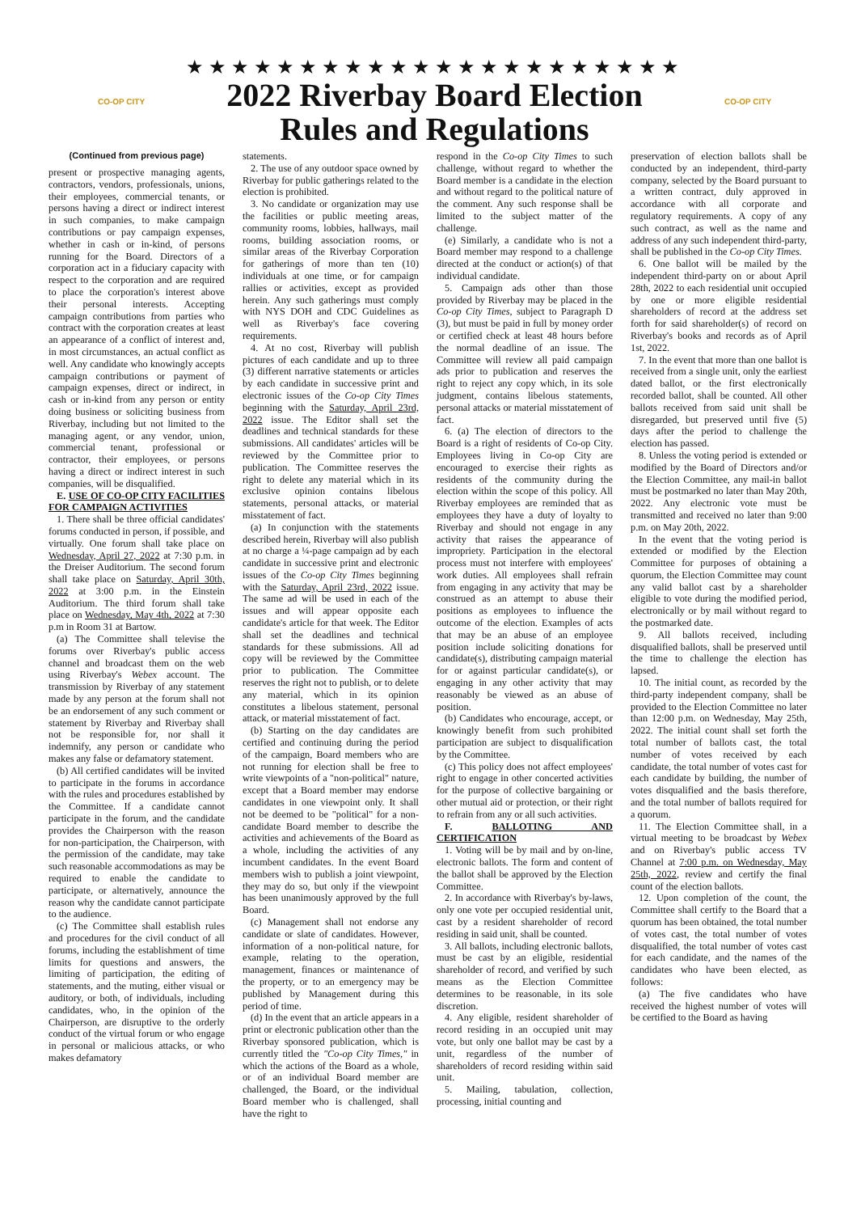CO-OP CITY
★★★★★★★★★★★★★★★★★★★★★★
2022 Riverbay Board Election
Rules and Regulations
CO-OP CITY
(Continued from previous page)
present or prospective managing agents, contractors, vendors, professionals, unions, their employees, commercial tenants, or persons having a direct or indirect interest in such companies, to make campaign contributions or pay campaign expenses, whether in cash or in-kind, of persons running for the Board. Directors of a corporation act in a fiduciary capacity with respect to the corporation and are required to place the corporation's interest above their personal interests. Accepting campaign contributions from parties who contract with the corporation creates at least an appearance of a conflict of interest and, in most circumstances, an actual conflict as well. Any candidate who knowingly accepts campaign contributions or payment of campaign expenses, direct or indirect, in cash or in-kind from any person or entity doing business or soliciting business from Riverbay, including but not limited to the managing agent, or any vendor, union, commercial tenant, professional or contractor, their employees, or persons having a direct or indirect interest in such companies, will be disqualified.
E. USE OF CO-OP CITY FACILITIES FOR CAMPAIGN ACTIVITIES
1. There shall be three official candidates' forums conducted in person, if possible, and virtually. One forum shall take place on Wednesday, April 27, 2022 at 7:30 p.m. in the Dreiser Auditorium. The second forum shall take place on Saturday, April 30th, 2022 at 3:00 p.m. in the Einstein Auditorium. The third forum shall take place on Wednesday, May 4th, 2022 at 7:30 p.m in Room 31 at Bartow.
(a) The Committee shall televise the forums over Riverbay's public access channel and broadcast them on the web using Riverbay's Webex account. The transmission by Riverbay of any statement made by any person at the forum shall not be an endorsement of any such comment or statement by Riverbay and Riverbay shall not be responsible for, nor shall it indemnify, any person or candidate who makes any false or defamatory statement.
(b) All certified candidates will be invited to participate in the forums in accordance with the rules and procedures established by the Committee. If a candidate cannot participate in the forum, and the candidate provides the Chairperson with the reason for non-participation, the Chairperson, with the permission of the candidate, may take such reasonable accommodations as may be required to enable the candidate to participate, or alternatively, announce the reason why the candidate cannot participate to the audience.
(c) The Committee shall establish rules and procedures for the civil conduct of all forums, including the establishment of time limits for questions and answers, the limiting of participation, the editing of statements, and the muting, either visual or auditory, or both, of individuals, including candidates, who, in the opinion of the Chairperson, are disruptive to the orderly conduct of the virtual forum or who engage in personal or malicious attacks, or who makes defamatory
statements.
2. The use of any outdoor space owned by Riverbay for public gatherings related to the election is prohibited.
3. No candidate or organization may use the facilities or public meeting areas, community rooms, lobbies, hallways, mail rooms, building association rooms, or similar areas of the Riverbay Corporation for gatherings of more than ten (10) individuals at one time, or for campaign rallies or activities, except as provided herein. Any such gatherings must comply with NYS DOH and CDC Guidelines as well as Riverbay's face covering requirements.
4. At no cost, Riverbay will publish pictures of each candidate and up to three (3) different narrative statements or articles by each candidate in successive print and electronic issues of the Co-op City Times beginning with the Saturday, April 23rd, 2022 issue. The Editor shall set the deadlines and technical standards for these submissions. All candidates' articles will be reviewed by the Committee prior to publication. The Committee reserves the right to delete any material which in its exclusive opinion contains libelous statements, personal attacks, or material misstatement of fact.
(a) In conjunction with the statements described herein, Riverbay will also publish at no charge a ¼-page campaign ad by each candidate in successive print and electronic issues of the Co-op City Times beginning with the Saturday, April 23rd, 2022 issue. The same ad will be used in each of the issues and will appear opposite each candidate's article for that week. The Editor shall set the deadlines and technical standards for these submissions. All ad copy will be reviewed by the Committee prior to publication. The Committee reserves the right not to publish, or to delete any material, which in its opinion constitutes a libelous statement, personal attack, or material misstatement of fact.
(b) Starting on the day candidates are certified and continuing during the period of the campaign, Board members who are not running for election shall be free to write viewpoints of a "non-political" nature, except that a Board member may endorse candidates in one viewpoint only. It shall not be deemed to be "political" for a non-candidate Board member to describe the activities and achievements of the Board as a whole, including the activities of any incumbent candidates. In the event Board members wish to publish a joint viewpoint, they may do so, but only if the viewpoint has been unanimously approved by the full Board.
(c) Management shall not endorse any candidate or slate of candidates. However, information of a non-political nature, for example, relating to the operation, management, finances or maintenance of the property, or to an emergency may be published by Management during this period of time.
(d) In the event that an article appears in a print or electronic publication other than the Riverbay sponsored publication, which is currently titled the "Co-op City Times," in which the actions of the Board as a whole, or of an individual Board member are challenged, the Board, or the individual Board member who is challenged, shall have the right to
respond in the Co-op City Times to such challenge, without regard to whether the Board member is a candidate in the election and without regard to the political nature of the comment. Any such response shall be limited to the subject matter of the challenge.
(e) Similarly, a candidate who is not a Board member may respond to a challenge directed at the conduct or action(s) of that individual candidate.
5. Campaign ads other than those provided by Riverbay may be placed in the Co-op City Times, subject to Paragraph D (3), but must be paid in full by money order or certified check at least 48 hours before the normal deadline of an issue. The Committee will review all paid campaign ads prior to publication and reserves the right to reject any copy which, in its sole judgment, contains libelous statements, personal attacks or material misstatement of fact.
6. (a) The election of directors to the Board is a right of residents of Co-op City. Employees living in Co-op City are encouraged to exercise their rights as residents of the community during the election within the scope of this policy. All Riverbay employees are reminded that as employees they have a duty of loyalty to Riverbay and should not engage in any activity that raises the appearance of impropriety. Participation in the electoral process must not interfere with employees' work duties. All employees shall refrain from engaging in any activity that may be construed as an attempt to abuse their positions as employees to influence the outcome of the election. Examples of acts that may be an abuse of an employee position include soliciting donations for candidate(s), distributing campaign material for or against particular candidate(s), or engaging in any other activity that may reasonably be viewed as an abuse of position.
(b) Candidates who encourage, accept, or knowingly benefit from such prohibited participation are subject to disqualification by the Committee.
(c) This policy does not affect employees' right to engage in other concerted activities for the purpose of collective bargaining or other mutual aid or protection, or their right to refrain from any or all such activities.
F. BALLOTING AND CERTIFICATION
1. Voting will be by mail and by on-line, electronic ballots. The form and content of the ballot shall be approved by the Election Committee.
2. In accordance with Riverbay's by-laws, only one vote per occupied residential unit, cast by a resident shareholder of record residing in said unit, shall be counted.
3. All ballots, including electronic ballots, must be cast by an eligible, residential shareholder of record, and verified by such means as the Election Committee determines to be reasonable, in its sole discretion.
4. Any eligible, resident shareholder of record residing in an occupied unit may vote, but only one ballot may be cast by a unit, regardless of the number of shareholders of record residing within said unit.
5. Mailing, tabulation, collection, processing, initial counting and
preservation of election ballots shall be conducted by an independent, third-party company, selected by the Board pursuant to a written contract, duly approved in accordance with all corporate and regulatory requirements. A copy of any such contract, as well as the name and address of any such independent third-party, shall be published in the Co-op City Times.
6. One ballot will be mailed by the independent third-party on or about April 28th, 2022 to each residential unit occupied by one or more eligible residential shareholders of record at the address set forth for said shareholder(s) of record on Riverbay's books and records as of April 1st, 2022.
7. In the event that more than one ballot is received from a single unit, only the earliest dated ballot, or the first electronically recorded ballot, shall be counted. All other ballots received from said unit shall be disregarded, but preserved until five (5) days after the period to challenge the election has passed.
8. Unless the voting period is extended or modified by the Board of Directors and/or the Election Committee, any mail-in ballot must be postmarked no later than May 20th, 2022. Any electronic vote must be transmitted and received no later than 9:00 p.m. on May 20th, 2022.
In the event that the voting period is extended or modified by the Election Committee for purposes of obtaining a quorum, the Election Committee may count any valid ballot cast by a shareholder eligible to vote during the modified period, electronically or by mail without regard to the postmarked date.
9. All ballots received, including disqualified ballots, shall be preserved until the time to challenge the election has lapsed.
10. The initial count, as recorded by the third-party independent company, shall be provided to the Election Committee no later than 12:00 p.m. on Wednesday, May 25th, 2022. The initial count shall set forth the total number of ballots cast, the total number of votes received by each candidate, the total number of votes cast for each candidate by building, the number of votes disqualified and the basis therefore, and the total number of ballots required for a quorum.
11. The Election Committee shall, in a virtual meeting to be broadcast by Webex and on Riverbay's public access TV Channel at 7:00 p.m. on Wednesday, May 25th, 2022, review and certify the final count of the election ballots.
12. Upon completion of the count, the Committee shall certify to the Board that a quorum has been obtained, the total number of votes cast, the total number of votes disqualified, the total number of votes cast for each candidate, and the names of the candidates who have been elected, as follows:
(a) The five candidates who have received the highest number of votes will be certified to the Board as having